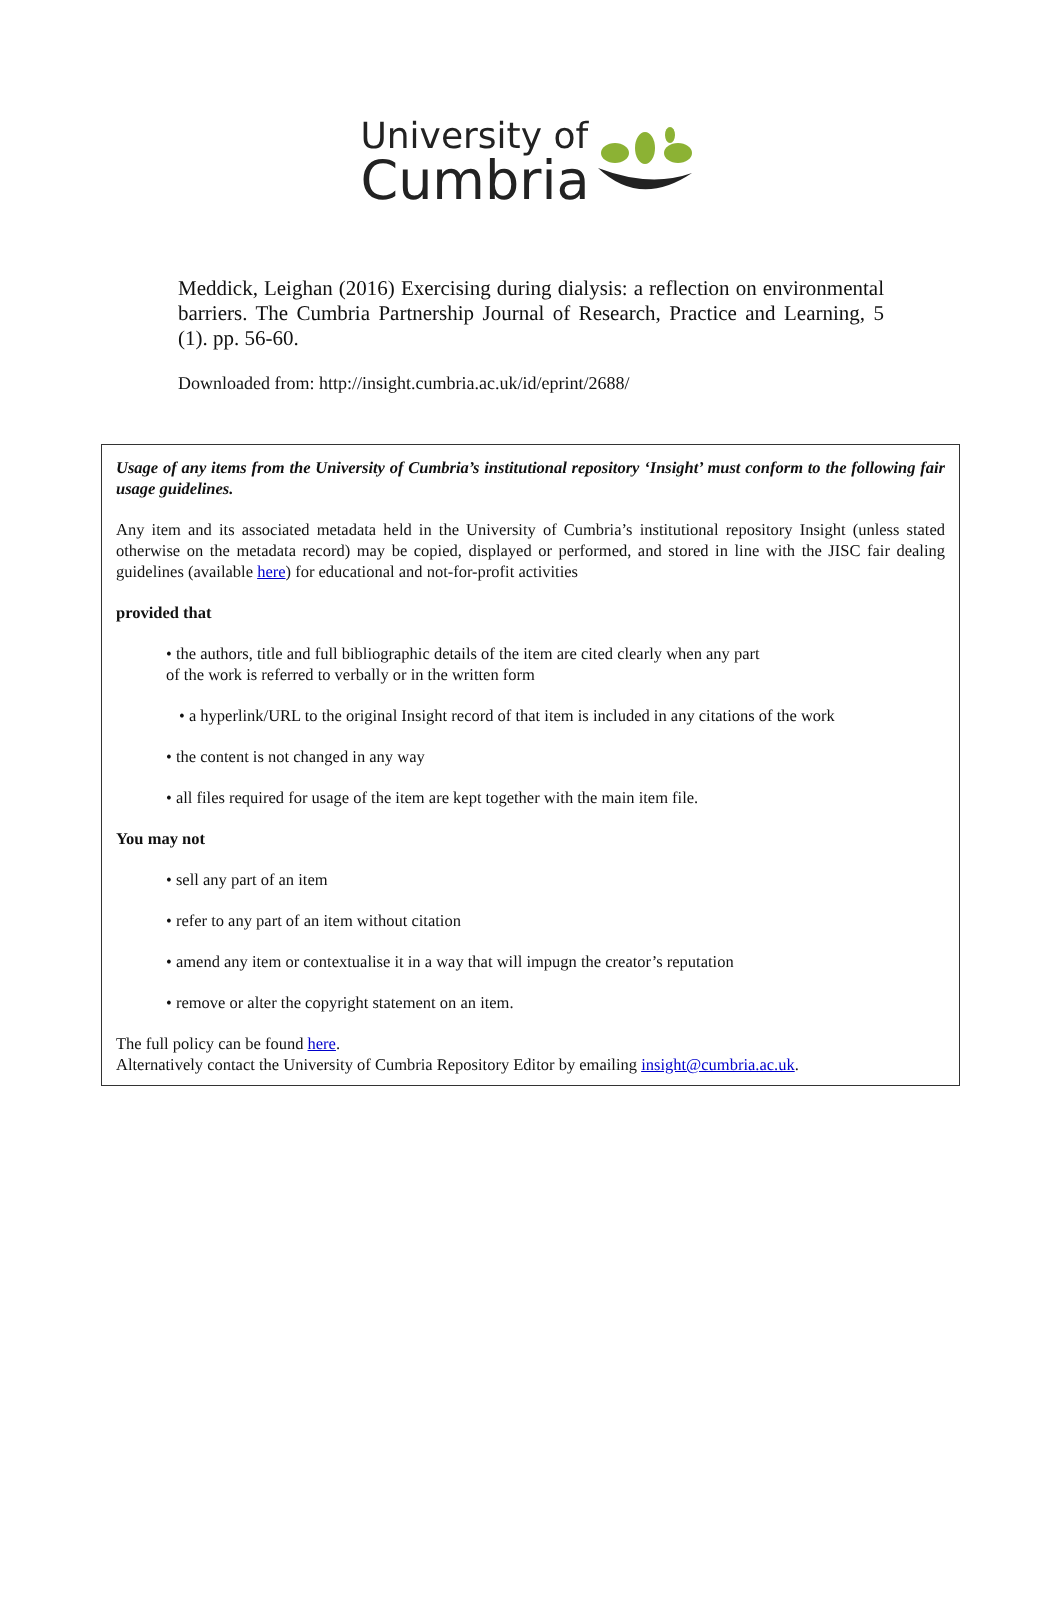University of
Cumbria
Meddick, Leighan (2016) Exercising during dialysis: a reflection on environmental barriers. The Cumbria Partnership Journal of Research, Practice and Learning, 5 (1). pp. 56-60.
Downloaded from: http://insight.cumbria.ac.uk/id/eprint/2688/
Usage of any items from the University of Cumbria’s institutional repository ‘Insight’ must conform to the following fair usage guidelines.
Any item and its associated metadata held in the University of Cumbria’s institutional repository Insight (unless stated otherwise on the metadata record) may be copied, displayed or performed, and stored in line with the JISC fair dealing guidelines (available here) for educational and not-for-profit activities
provided that
• the authors, title and full bibliographic details of the item are cited clearly when any part
of the work is referred to verbally or in the written form
• a hyperlink/URL to the original Insight record of that item is included in any citations of the work
• the content is not changed in any way
• all files required for usage of the item are kept together with the main item file.
You may not
• sell any part of an item
• refer to any part of an item without citation
• amend any item or contextualise it in a way that will impugn the creator’s reputation
• remove or alter the copyright statement on an item.
The full policy can be found here.
Alternatively contact the University of Cumbria Repository Editor by emailing insight@cumbria.ac.uk.